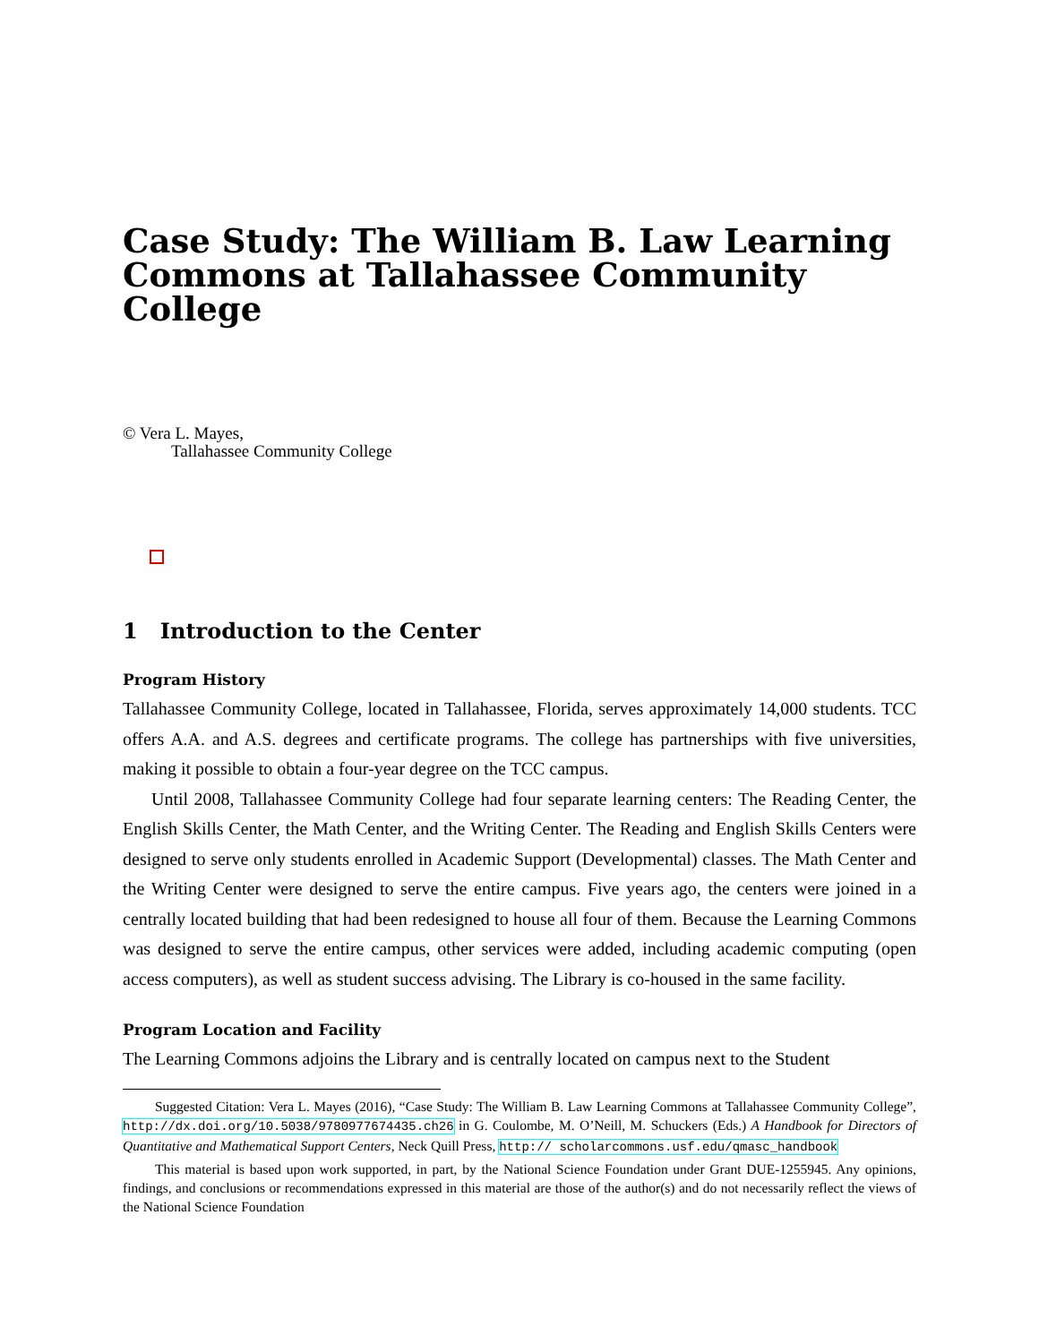Case Study: The William B. Law Learning Commons at Tallahassee Community College
© Vera L. Mayes,
Tallahassee Community College
1 Introduction to the Center
Program History
Tallahassee Community College, located in Tallahassee, Florida, serves approximately 14,000 students. TCC offers A.A. and A.S. degrees and certificate programs. The college has partnerships with five universities, making it possible to obtain a four-year degree on the TCC campus.
Until 2008, Tallahassee Community College had four separate learning centers: The Reading Center, the English Skills Center, the Math Center, and the Writing Center. The Reading and English Skills Centers were designed to serve only students enrolled in Academic Support (Developmental) classes. The Math Center and the Writing Center were designed to serve the entire campus. Five years ago, the centers were joined in a centrally located building that had been redesigned to house all four of them. Because the Learning Commons was designed to serve the entire campus, other services were added, including academic computing (open access computers), as well as student success advising. The Library is co-housed in the same facility.
Program Location and Facility
The Learning Commons adjoins the Library and is centrally located on campus next to the Student
Suggested Citation: Vera L. Mayes (2016), “Case Study: The William B. Law Learning Commons at Tallahassee Community College”, http://dx.doi.org/10.5038/9780977674435.ch26 in G. Coulombe, M. O’Neill, M. Schuckers (Eds.) A Handbook for Directors of Quantitative and Mathematical Support Centers, Neck Quill Press, http:// scholarcommons.usf.edu/qmasc_handbook
This material is based upon work supported, in part, by the National Science Foundation under Grant DUE-1255945. Any opinions, findings, and conclusions or recommendations expressed in this material are those of the author(s) and do not necessarily reflect the views of the National Science Foundation